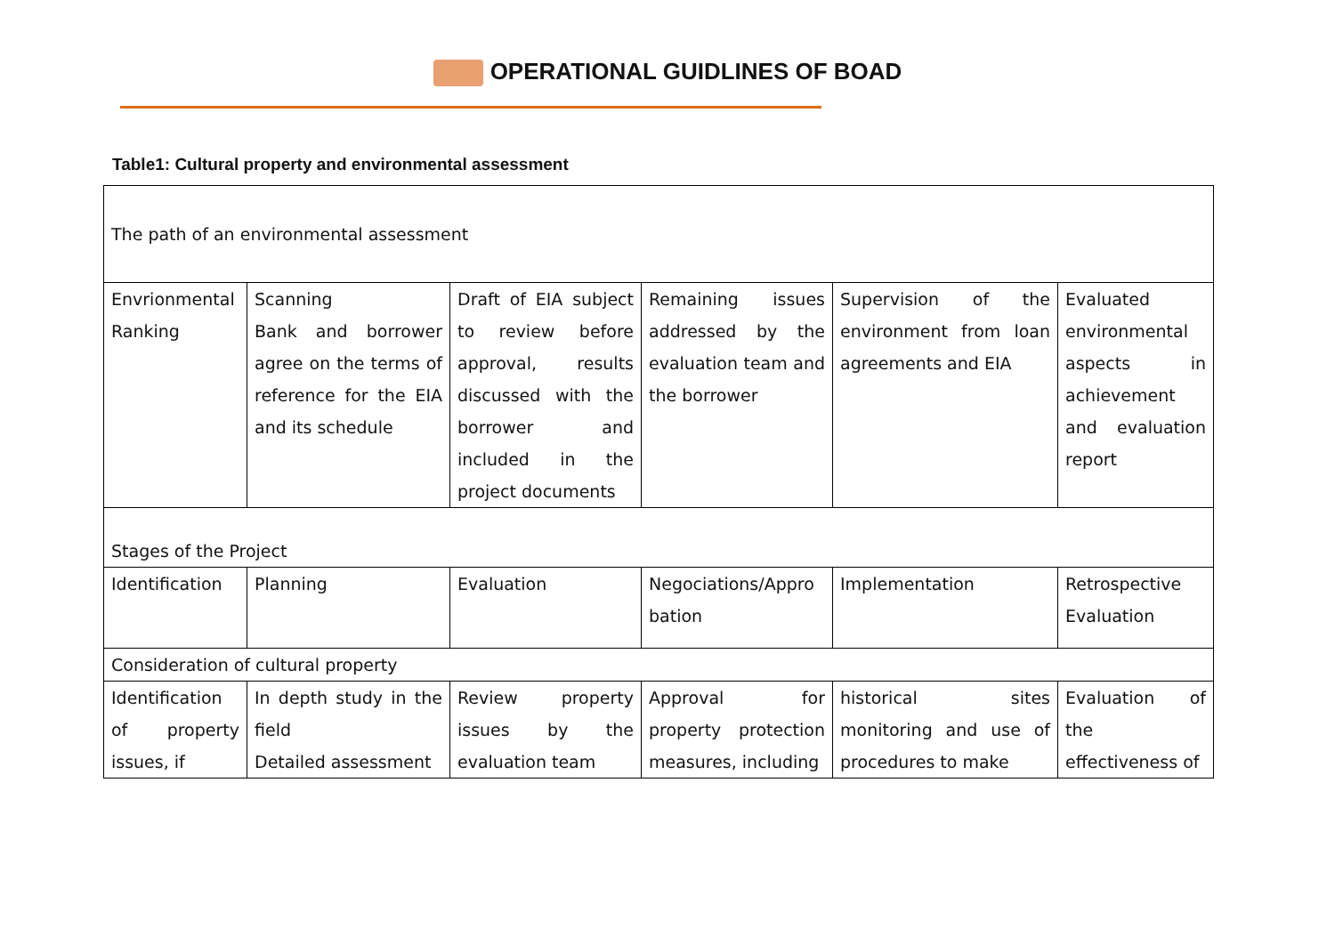OPERATIONAL GUIDLINES OF BOAD
Table1: Cultural property and environmental assessment
| The path of an environmental assessment | | | | | |
| Envrionmental Ranking | Scanning Bank and borrower agree on the terms of reference for the EIA and its schedule | Draft of EIA subject to review before approval, results discussed with the borrower and included in the project documents | Remaining issues addressed by the evaluation team and the borrower | Supervision of the environment from loan agreements and EIA | Evaluated environmental aspects in achievement and evaluation report |
| Stages of the Project | | | | | |
| Identification | Planning | Evaluation | Negociations/Appro bation | Implementation | Retrospective Evaluation |
| Consideration of cultural property | | | | | |
| Identification of property issues, if | In depth study in the field Detailed assessment | Review property issues by the evaluation team | Approval for property protection measures, including | historical sites monitoring and use of procedures to make | Evaluation of the effectiveness of |